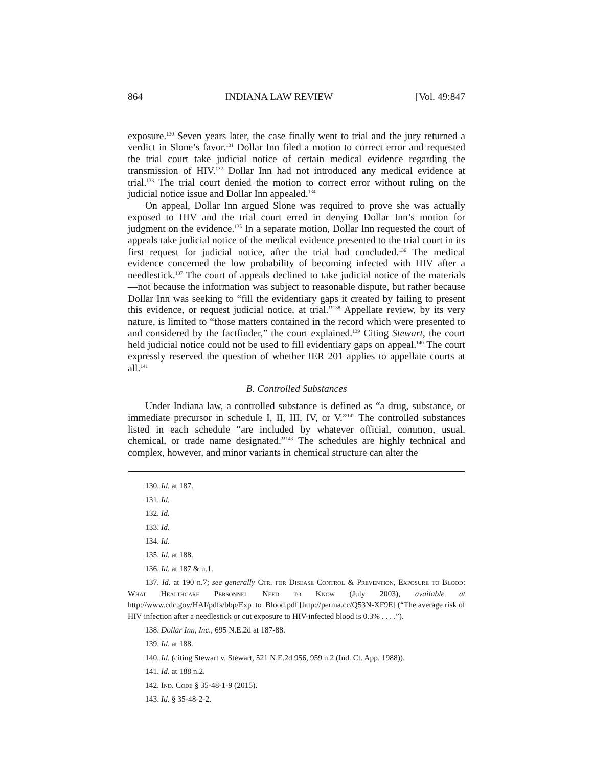864 INDIANA LAW REVIEW [Vol. 49:847
exposure.<sup>130</sup> Seven years later, the case finally went to trial and the jury returned a verdict in Slone’s favor.<sup>131</sup> Dollar Inn filed a motion to correct error and requested the trial court take judicial notice of certain medical evidence regarding the transmission of HIV.<sup>132</sup> Dollar Inn had not introduced any medical evidence at trial.<sup>133</sup> The trial court denied the motion to correct error without ruling on the judicial notice issue and Dollar Inn appealed.<sup>134</sup>
On appeal, Dollar Inn argued Slone was required to prove she was actually exposed to HIV and the trial court erred in denying Dollar Inn’s motion for judgment on the evidence.<sup>135</sup> In a separate motion, Dollar Inn requested the court of appeals take judicial notice of the medical evidence presented to the trial court in its first request for judicial notice, after the trial had concluded.<sup>136</sup> The medical evidence concerned the low probability of becoming infected with HIV after a needlestick.<sup>137</sup> The court of appeals declined to take judicial notice of the materials—not because the information was subject to reasonable dispute, but rather because Dollar Inn was seeking to “fill the evidentiary gaps it created by failing to present this evidence, or request judicial notice, at trial.”<sup>138</sup> Appellate review, by its very nature, is limited to “those matters contained in the record which were presented to and considered by the factfinder,” the court explained.<sup>139</sup> Citing Stewart, the court held judicial notice could not be used to fill evidentiary gaps on appeal.<sup>140</sup> The court expressly reserved the question of whether IER 201 applies to appellate courts at all.<sup>141</sup>
B. Controlled Substances
Under Indiana law, a controlled substance is defined as “a drug, substance, or immediate precursor in schedule I, II, III, IV, or V.”<sup>142</sup> The controlled substances listed in each schedule “are included by whatever official, common, usual, chemical, or trade name designated.”<sup>143</sup> The schedules are highly technical and complex, however, and minor variants in chemical structure can alter the
130. Id. at 187.
131. Id.
132. Id.
133. Id.
134. Id.
135. Id. at 188.
136. Id. at 187 & n.1.
137. Id. at 190 n.7; see generally Ctr. for Disease Control & Prevention, Exposure to Blood: What Healthcare Personnel Need to Know (July 2003), available at http://www.cdc.gov/HAI/pdfs/bbp/Exp_to_Blood.pdf [http://perma.cc/Q53N-XF9E] (“The average risk of HIV infection after a needlestick or cut exposure to HIV-infected blood is 0.3% . . . .”).
138. Dollar Inn, Inc., 695 N.E.2d at 187-88.
139. Id. at 188.
140. Id. (citing Stewart v. Stewart, 521 N.E.2d 956, 959 n.2 (Ind. Ct. App. 1988)).
141. Id. at 188 n.2.
142. Ind. Code § 35-48-1-9 (2015).
143. Id. § 35-48-2-2.